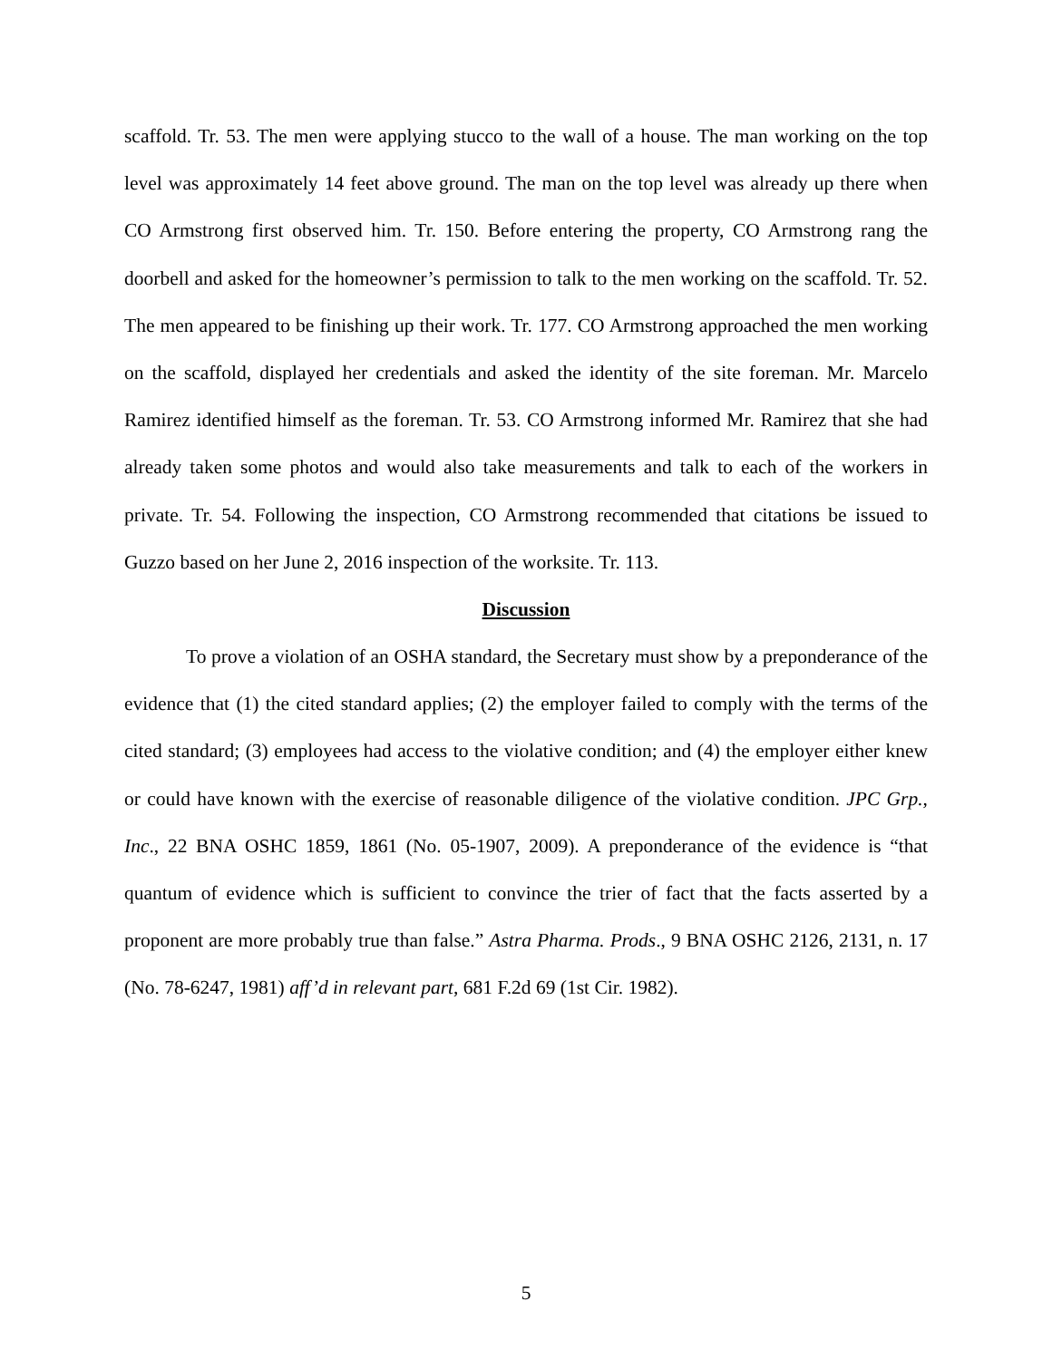scaffold. Tr. 53. The men were applying stucco to the wall of a house. The man working on the top level was approximately 14 feet above ground. The man on the top level was already up there when CO Armstrong first observed him. Tr. 150. Before entering the property, CO Armstrong rang the doorbell and asked for the homeowner’s permission to talk to the men working on the scaffold. Tr. 52. The men appeared to be finishing up their work. Tr. 177. CO Armstrong approached the men working on the scaffold, displayed her credentials and asked the identity of the site foreman. Mr. Marcelo Ramirez identified himself as the foreman. Tr. 53. CO Armstrong informed Mr. Ramirez that she had already taken some photos and would also take measurements and talk to each of the workers in private. Tr. 54. Following the inspection, CO Armstrong recommended that citations be issued to Guzzo based on her June 2, 2016 inspection of the worksite. Tr. 113.
Discussion
To prove a violation of an OSHA standard, the Secretary must show by a preponderance of the evidence that (1) the cited standard applies; (2) the employer failed to comply with the terms of the cited standard; (3) employees had access to the violative condition; and (4) the employer either knew or could have known with the exercise of reasonable diligence of the violative condition. JPC Grp., Inc., 22 BNA OSHC 1859, 1861 (No. 05-1907, 2009). A preponderance of the evidence is “that quantum of evidence which is sufficient to convince the trier of fact that the facts asserted by a proponent are more probably true than false.” Astra Pharma. Prods., 9 BNA OSHC 2126, 2131, n. 17 (No. 78-6247, 1981) aff’d in relevant part, 681 F.2d 69 (1st Cir. 1982).
5